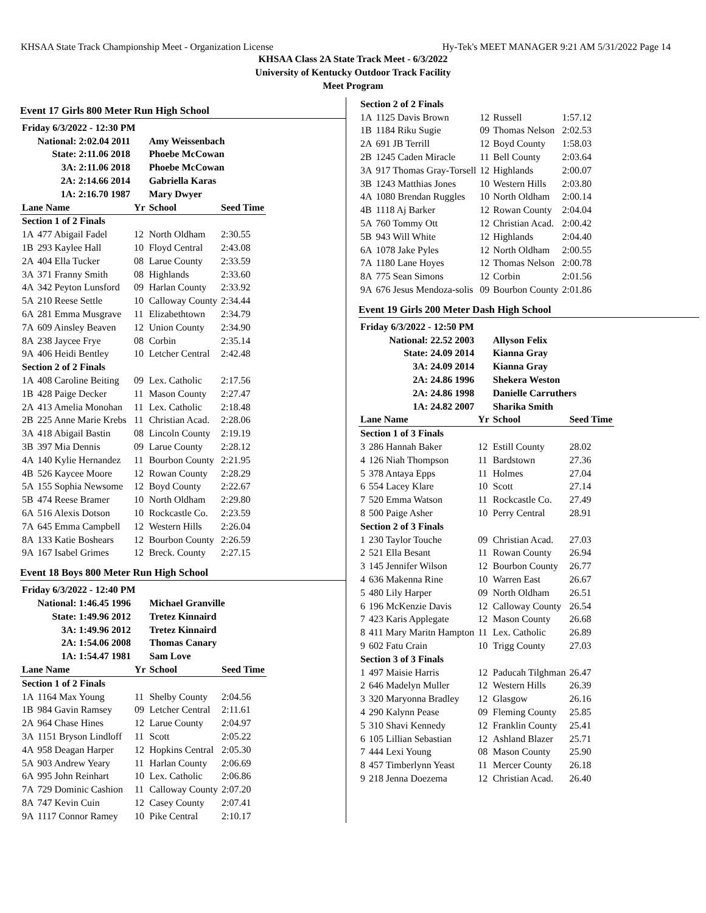KHSAA State Track Championship Meet - Organization License Hy-Tek's MEET MANAGER 9:21 AM 5/31/2022 Page 14
KHSAA Class 2A State Track Meet - 6/3/2022
University of Kentucky Outdoor Track Facility
Meet Program
Event 17 Girls 800 Meter Run High School
| Friday 6/3/2022 - 12:30 PM | | | | |
| | National: 2:02.04 2011 | | Amy Weissenbach | |
| | State: 2:11.06 2018 | | Phoebe McCowan | |
| | 3A: 2:11.06 2018 | | Phoebe McCowan | |
| | 2A: 2:14.66 2014 | | Gabriella Karas | |
| | 1A: 2:16.70 1987 | | Mary Dwyer | |
| Lane Name | | Yr | School | Seed Time |
| Section 1 of 2 Finals | | | | |
| 1A | 477 Abigail Fadel | 12 | North Oldham | 2:30.55 |
| 1B | 293 Kaylee Hall | 10 | Floyd Central | 2:43.08 |
| 2A | 404 Ella Tucker | 08 | Larue County | 2:33.59 |
| 3A | 371 Franny Smith | 08 | Highlands | 2:33.60 |
| 4A | 342 Peyton Lunsford | 09 | Harlan County | 2:33.92 |
| 5A | 210 Reese Settle | 10 | Calloway County | 2:34.44 |
| 6A | 281 Emma Musgrave | 11 | Elizabethtown | 2:34.79 |
| 7A | 609 Ainsley Beaven | 12 | Union County | 2:34.90 |
| 8A | 238 Jaycee Frye | 08 | Corbin | 2:35.14 |
| 9A | 406 Heidi Bentley | 10 | Letcher Central | 2:42.48 |
| Section 2 of 2 Finals | | | | |
| 1A | 408 Caroline Beiting | 09 | Lex. Catholic | 2:17.56 |
| 1B | 428 Paige Decker | 11 | Mason County | 2:27.47 |
| 2A | 413 Amelia Monohan | 11 | Lex. Catholic | 2:18.48 |
| 2B | 225 Anne Marie Krebs | 11 | Christian Acad. | 2:28.06 |
| 3A | 418 Abigail Bastin | 08 | Lincoln County | 2:19.19 |
| 3B | 397 Mia Dennis | 09 | Larue County | 2:28.12 |
| 4A | 140 Kylie Hernandez | 11 | Bourbon County | 2:21.95 |
| 4B | 526 Kaycee Moore | 12 | Rowan County | 2:28.29 |
| 5A | 155 Sophia Newsome | 12 | Boyd County | 2:22.67 |
| 5B | 474 Reese Bramer | 10 | North Oldham | 2:29.80 |
| 6A | 516 Alexis Dotson | 10 | Rockcastle Co. | 2:23.59 |
| 7A | 645 Emma Campbell | 12 | Western Hills | 2:26.04 |
| 8A | 133 Katie Boshears | 12 | Bourbon County | 2:26.59 |
| 9A | 167 Isabel Grimes | 12 | Breck. County | 2:27.15 |
Event 18 Boys 800 Meter Run High School
| Friday 6/3/2022 - 12:40 PM | | | | |
| | National: 1:46.45 1996 | | Michael Granville | |
| | State: 1:49.96 2012 | | Tretez Kinnaird | |
| | 3A: 1:49.96 2012 | | Tretez Kinnaird | |
| | 2A: 1:54.06 2008 | | Thomas Canary | |
| | 1A: 1:54.47 1981 | | Sam Love | |
| Lane Name | | Yr | School | Seed Time |
| Section 1 of 2 Finals | | | | |
| 1A | 1164 Max Young | 11 | Shelby County | 2:04.56 |
| 1B | 984 Gavin Ramsey | 09 | Letcher Central | 2:11.61 |
| 2A | 964 Chase Hines | 12 | Larue County | 2:04.97 |
| 3A | 1151 Bryson Lindloff | 11 | Scott | 2:05.22 |
| 4A | 958 Deagan Harper | 12 | Hopkins Central | 2:05.30 |
| 5A | 903 Andrew Yeary | 11 | Harlan County | 2:06.69 |
| 6A | 995 John Reinhart | 10 | Lex. Catholic | 2:06.86 |
| 7A | 729 Dominic Cashion | 11 | Calloway County | 2:07.20 |
| 8A | 747 Kevin Cuin | 12 | Casey County | 2:07.41 |
| 9A | 1117 Connor Ramey | 10 | Pike Central | 2:10.17 |
| Section 2 of 2 Finals | | | | |
| 1A | 1125 Davis Brown | 12 | Russell | 1:57.12 |
| 1B | 1184 Riku Sugie | 09 | Thomas Nelson | 2:02.53 |
| 2A | 691 JB Terrill | 12 | Boyd County | 1:58.03 |
| 2B | 1245 Caden Miracle | 11 | Bell County | 2:03.64 |
| 3A | 917 Thomas Gray-Torsell | 12 | Highlands | 2:00.07 |
| 3B | 1243 Matthias Jones | 10 | Western Hills | 2:03.80 |
| 4A | 1080 Brendan Ruggles | 10 | North Oldham | 2:00.14 |
| 4B | 1118 Aj Barker | 12 | Rowan County | 2:04.04 |
| 5A | 760 Tommy Ott | 12 | Christian Acad. | 2:00.42 |
| 5B | 943 Will White | 12 | Highlands | 2:04.40 |
| 6A | 1078 Jake Pyles | 12 | North Oldham | 2:00.55 |
| 7A | 1180 Lane Hoyes | 12 | Thomas Nelson | 2:00.78 |
| 8A | 775 Sean Simons | 12 | Corbin | 2:01.56 |
| 9A | 676 Jesus Mendoza-solis | 09 | Bourbon County | 2:01.86 |
Event 19 Girls 200 Meter Dash High School
| Friday 6/3/2022 - 12:50 PM | | | | |
| | National: 22.52 2003 | | Allyson Felix | |
| | State: 24.09 2014 | | Kianna Gray | |
| | 3A: 24.09 2014 | | Kianna Gray | |
| | 2A: 24.86 1996 | | Shekera Weston | |
| | 2A: 24.86 1998 | | Danielle Carruthers | |
| | 1A: 24.82 2007 | | Sharika Smith | |
| Lane Name | | Yr | School | Seed Time |
| Section 1 of 3 Finals | | | | |
| 3 | 286 Hannah Baker | 12 | Estill County | 28.02 |
| 4 | 126 Niah Thompson | 11 | Bardstown | 27.36 |
| 5 | 378 Antaya Epps | 11 | Holmes | 27.04 |
| 6 | 554 Lacey Klare | 10 | Scott | 27.14 |
| 7 | 520 Emma Watson | 11 | Rockcastle Co. | 27.49 |
| 8 | 500 Paige Asher | 10 | Perry Central | 28.91 |
| Section 2 of 3 Finals | | | | |
| 1 | 230 Taylor Touche | 09 | Christian Acad. | 27.03 |
| 2 | 521 Ella Besant | 11 | Rowan County | 26.94 |
| 3 | 145 Jennifer Wilson | 12 | Bourbon County | 26.77 |
| 4 | 636 Makenna Rine | 10 | Warren East | 26.67 |
| 5 | 480 Lily Harper | 09 | North Oldham | 26.51 |
| 6 | 196 McKenzie Davis | 12 | Calloway County | 26.54 |
| 7 | 423 Karis Applegate | 12 | Mason County | 26.68 |
| 8 | 411 Mary Maritn Hampton | 11 | Lex. Catholic | 26.89 |
| 9 | 602 Fatu Crain | 10 | Trigg County | 27.03 |
| Section 3 of 3 Finals | | | | |
| 1 | 497 Maisie Harris | 12 | Paducah Tilghman | 26.47 |
| 2 | 646 Madelyn Muller | 12 | Western Hills | 26.39 |
| 3 | 320 Maryonna Bradley | 12 | Glasgow | 26.16 |
| 4 | 290 Kalynn Pease | 09 | Fleming County | 25.85 |
| 5 | 310 Shavi Kennedy | 12 | Franklin County | 25.41 |
| 6 | 105 Lillian Sebastian | 12 | Ashland Blazer | 25.71 |
| 7 | 444 Lexi Young | 08 | Mason County | 25.90 |
| 8 | 457 Timberlynn Yeast | 11 | Mercer County | 26.18 |
| 9 | 218 Jenna Doezema | 12 | Christian Acad. | 26.40 |